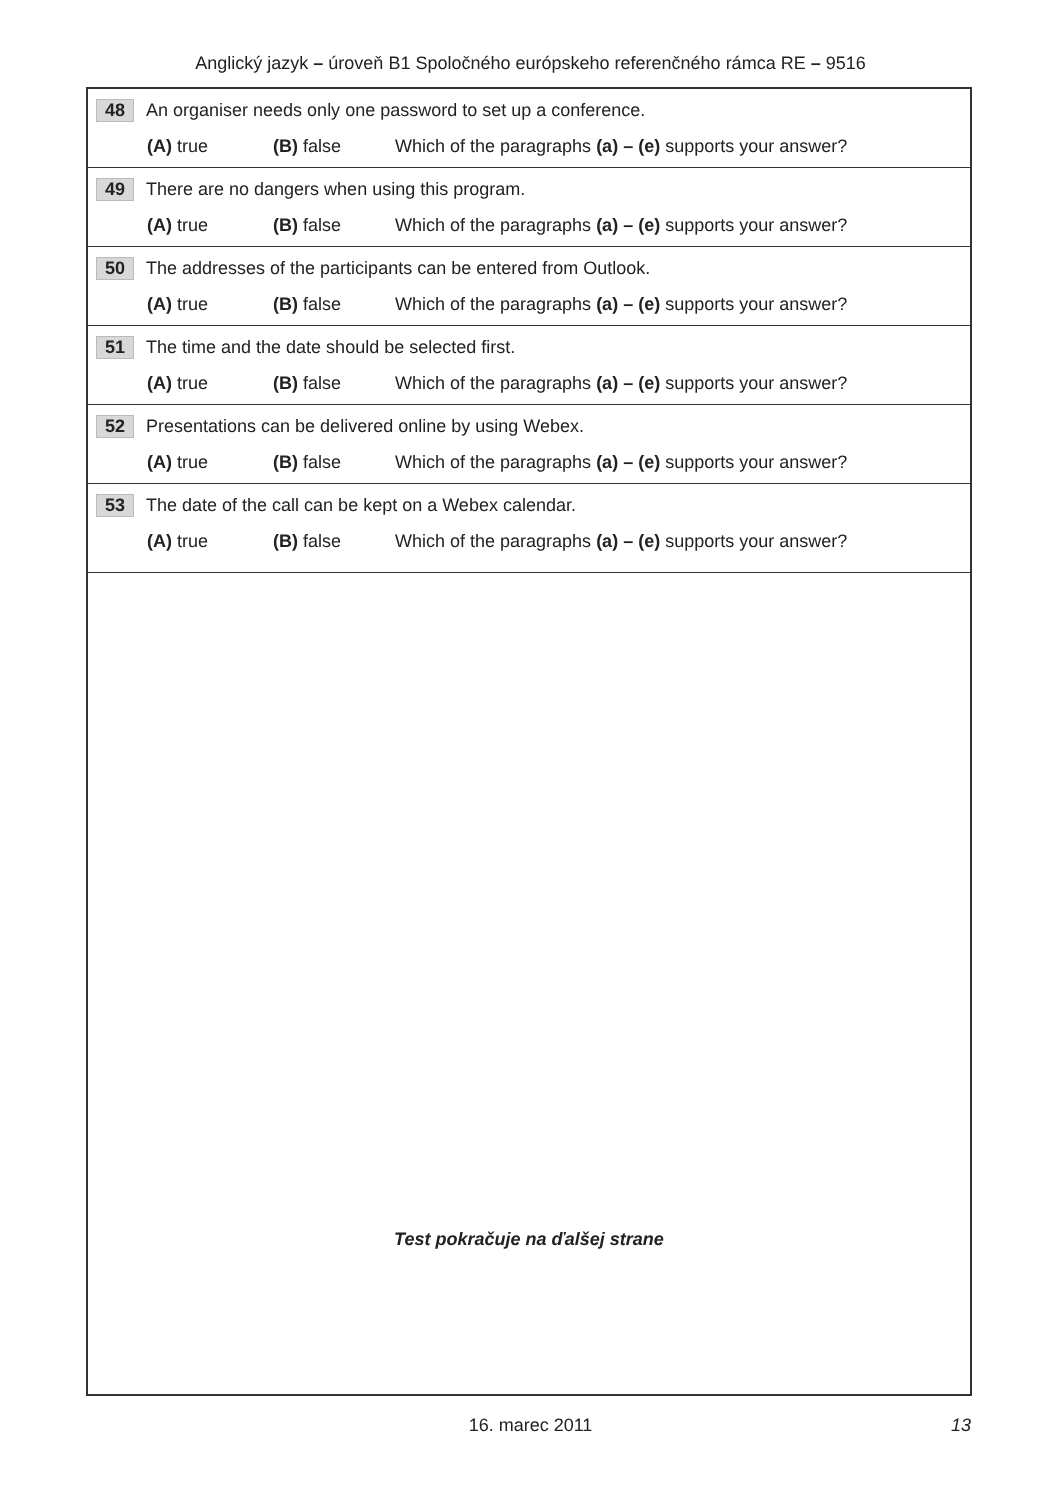Anglický jazyk – úroveň B1 Spoločného európskeho referenčného rámca RE – 9516
48 An organiser needs only one password to set up a conference.
(A) true (B) false Which of the paragraphs (a) – (e) supports your answer?
49 There are no dangers when using this program.
(A) true (B) false Which of the paragraphs (a) – (e) supports your answer?
50 The addresses of the participants can be entered from Outlook.
(A) true (B) false Which of the paragraphs (a) – (e) supports your answer?
51 The time and the date should be selected first.
(A) true (B) false Which of the paragraphs (a) – (e) supports your answer?
52 Presentations can be delivered online by using Webex.
(A) true (B) false Which of the paragraphs (a) – (e) supports your answer?
53 The date of the call can be kept on a Webex calendar.
(A) true (B) false Which of the paragraphs (a) – (e) supports your answer?
Test pokračuje na ďalšej strane
16. marec 2011
13